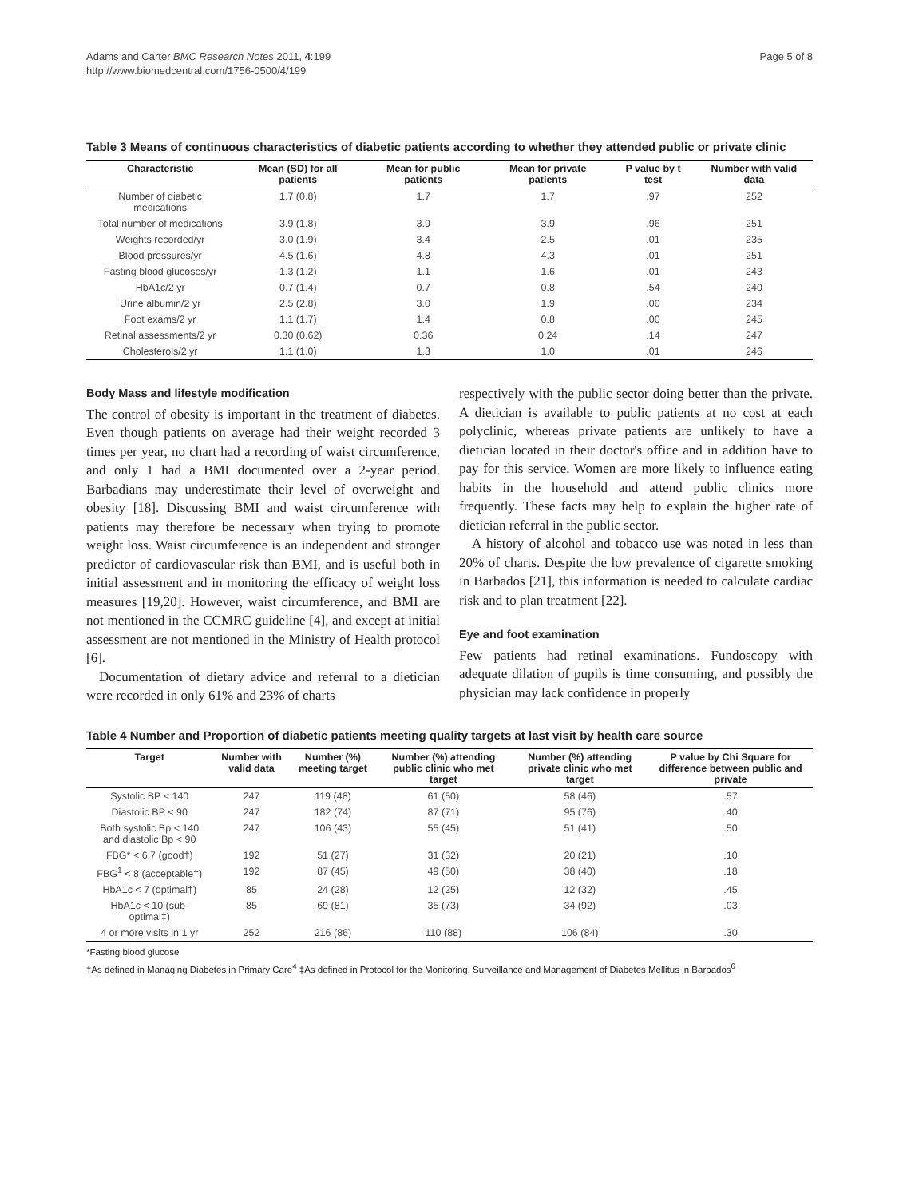Adams and Carter BMC Research Notes 2011, 4:199
http://www.biomedcentral.com/1756-0500/4/199
Page 5 of 8
Table 3 Means of continuous characteristics of diabetic patients according to whether they attended public or private clinic
| Characteristic | Mean (SD) for all patients | Mean for public patients | Mean for private patients | P value by t test | Number with valid data |
| --- | --- | --- | --- | --- | --- |
| Number of diabetic medications | 1.7 (0.8) | 1.7 | 1.7 | .97 | 252 |
| Total number of medications | 3.9 (1.8) | 3.9 | 3.9 | .96 | 251 |
| Weights recorded/yr | 3.0 (1.9) | 3.4 | 2.5 | .01 | 235 |
| Blood pressures/yr | 4.5 (1.6) | 4.8 | 4.3 | .01 | 251 |
| Fasting blood glucoses/yr | 1.3 (1.2) | 1.1 | 1.6 | .01 | 243 |
| HbA1c/2 yr | 0.7 (1.4) | 0.7 | 0.8 | .54 | 240 |
| Urine albumin/2 yr | 2.5 (2.8) | 3.0 | 1.9 | .00 | 234 |
| Foot exams/2 yr | 1.1 (1.7) | 1.4 | 0.8 | .00 | 245 |
| Retinal assessments/2 yr | 0.30 (0.62) | 0.36 | 0.24 | .14 | 247 |
| Cholesterols/2 yr | 1.1 (1.0) | 1.3 | 1.0 | .01 | 246 |
Body Mass and lifestyle modification
The control of obesity is important in the treatment of diabetes. Even though patients on average had their weight recorded 3 times per year, no chart had a recording of waist circumference, and only 1 had a BMI documented over a 2-year period. Barbadians may underestimate their level of overweight and obesity [18]. Discussing BMI and waist circumference with patients may therefore be necessary when trying to promote weight loss. Waist circumference is an independent and stronger predictor of cardiovascular risk than BMI, and is useful both in initial assessment and in monitoring the efficacy of weight loss measures [19,20]. However, waist circumference, and BMI are not mentioned in the CCMRC guideline [4], and except at initial assessment are not mentioned in the Ministry of Health protocol [6].
Documentation of dietary advice and referral to a dietician were recorded in only 61% and 23% of charts
respectively with the public sector doing better than the private. A dietician is available to public patients at no cost at each polyclinic, whereas private patients are unlikely to have a dietician located in their doctor's office and in addition have to pay for this service. Women are more likely to influence eating habits in the household and attend public clinics more frequently. These facts may help to explain the higher rate of dietician referral in the public sector.
A history of alcohol and tobacco use was noted in less than 20% of charts. Despite the low prevalence of cigarette smoking in Barbados [21], this information is needed to calculate cardiac risk and to plan treatment [22].
Eye and foot examination
Few patients had retinal examinations. Fundoscopy with adequate dilation of pupils is time consuming, and possibly the physician may lack confidence in properly
Table 4 Number and Proportion of diabetic patients meeting quality targets at last visit by health care source
| Target | Number with valid data | Number (%) meeting target | Number (%) attending public clinic who met target | Number (%) attending private clinic who met target | P value by Chi Square for difference between public and private |
| --- | --- | --- | --- | --- | --- |
| Systolic BP < 140 | 247 | 119 (48) | 61 (50) | 58 (46) | .57 |
| Diastolic BP < 90 | 247 | 182 (74) | 87 (71) | 95 (76) | .40 |
| Both systolic Bp < 140 and diastolic Bp < 90 | 247 | 106 (43) | 55 (45) | 51 (41) | .50 |
| FBG* < 6.7 (good†) | 192 | 51 (27) | 31 (32) | 20 (21) | .10 |
| FBG<sup>1</sup> < 8 (acceptable†) | 192 | 87 (45) | 49 (50) | 38 (40) | .18 |
| HbA1c < 7 (optimal†) | 85 | 24 (28) | 12 (25) | 12 (32) | .45 |
| HbA1c < 10 (sub-optimal‡) | 85 | 69 (81) | 35 (73) | 34 (92) | .03 |
| 4 or more visits in 1 yr | 252 | 216 (86) | 110 (88) | 106 (84) | .30 |
*Fasting blood glucose
†As defined in Managing Diabetes in Primary Care<sup>4</sup> ‡As defined in Protocol for the Monitoring, Surveillance and Management of Diabetes Mellitus in Barbados<sup>6</sup>